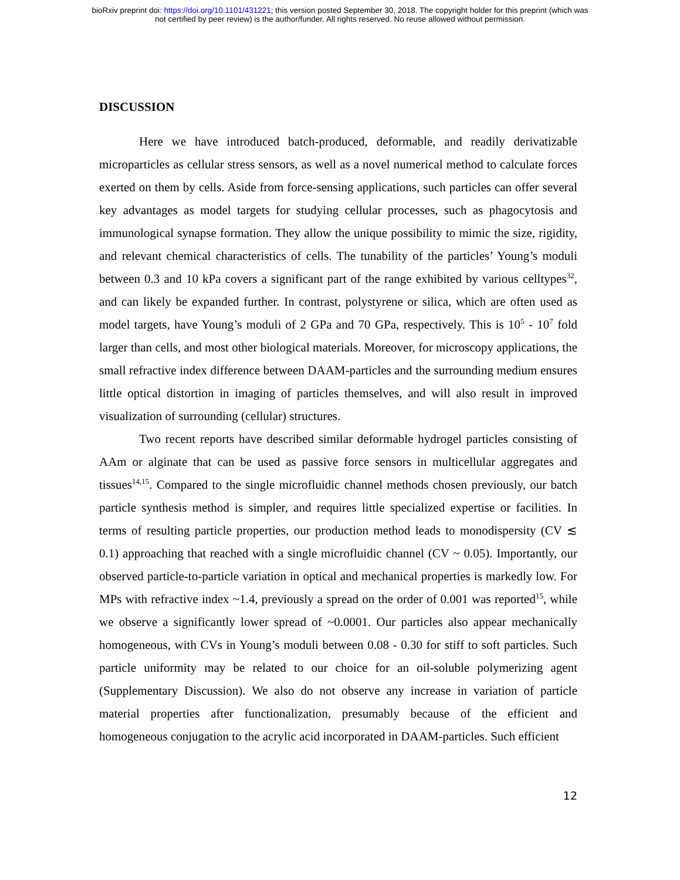bioRxiv preprint doi: https://doi.org/10.1101/431221; this version posted September 30, 2018. The copyright holder for this preprint (which was
not certified by peer review) is the author/funder. All rights reserved. No reuse allowed without permission.
DISCUSSION
Here we have introduced batch-produced, deformable, and readily derivatizable microparticles as cellular stress sensors, as well as a novel numerical method to calculate forces exerted on them by cells. Aside from force-sensing applications, such particles can offer several key advantages as model targets for studying cellular processes, such as phagocytosis and immunological synapse formation. They allow the unique possibility to mimic the size, rigidity, and relevant chemical characteristics of cells. The tunability of the particles’ Young’s moduli between 0.3 and 10 kPa covers a significant part of the range exhibited by various celltypes<sup>32</sup>, and can likely be expanded further. In contrast, polystyrene or silica, which are often used as model targets, have Young’s moduli of 2 GPa and 70 GPa, respectively. This is 10<sup>5</sup> - 10<sup>7</sup> fold larger than cells, and most other biological materials. Moreover, for microscopy applications, the small refractive index difference between DAAM-particles and the surrounding medium ensures little optical distortion in imaging of particles themselves, and will also result in improved visualization of surrounding (cellular) structures.
Two recent reports have described similar deformable hydrogel particles consisting of AAm or alginate that can be used as passive force sensors in multicellular aggregates and tissues<sup>14,15</sup>. Compared to the single microfluidic channel methods chosen previously, our batch particle synthesis method is simpler, and requires little specialized expertise or facilities. In terms of resulting particle properties, our production method leads to monodispersity (CV ≲ 0.1) approaching that reached with a single microfluidic channel (CV ~ 0.05). Importantly, our observed particle-to-particle variation in optical and mechanical properties is markedly low. For MPs with refractive index ~1.4, previously a spread on the order of 0.001 was reported<sup>15</sup>, while we observe a significantly lower spread of ~0.0001. Our particles also appear mechanically homogeneous, with CVs in Young’s moduli between 0.08 - 0.30 for stiff to soft particles. Such particle uniformity may be related to our choice for an oil-soluble polymerizing agent (Supplementary Discussion). We also do not observe any increase in variation of particle material properties after functionalization, presumably because of the efficient and homogeneous conjugation to the acrylic acid incorporated in DAAM-particles. Such efficient
12